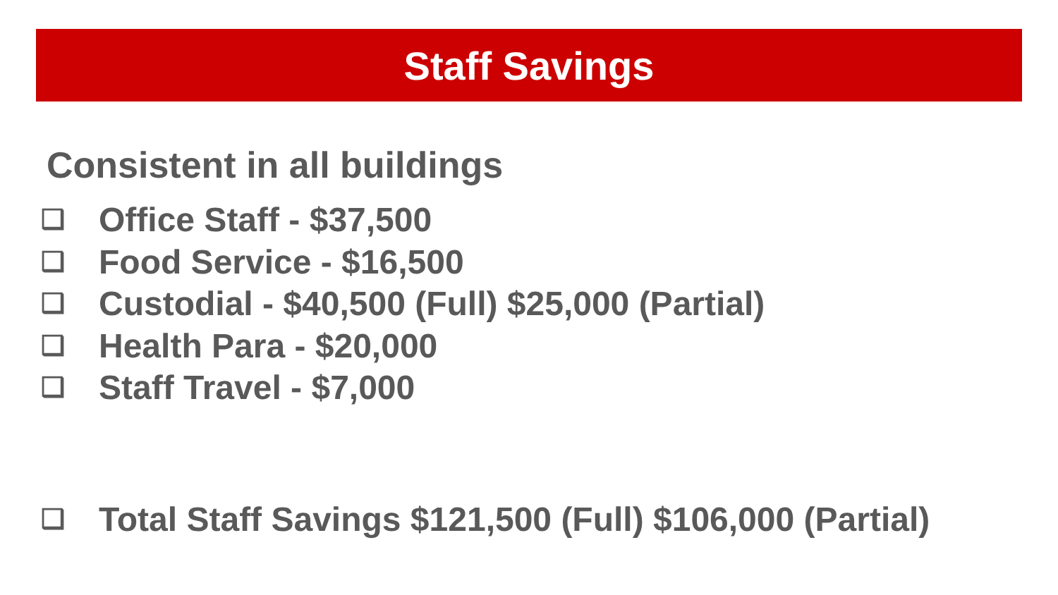Staff Savings
Consistent in all buildings
❑ Office Staff - $37,500
❑ Food Service - $16,500
❑ Custodial - $40,500 (Full) $25,000 (Partial)
❑ Health Para - $20,000
❑ Staff Travel - $7,000
❑ Total Staff Savings $121,500 (Full) $106,000 (Partial)